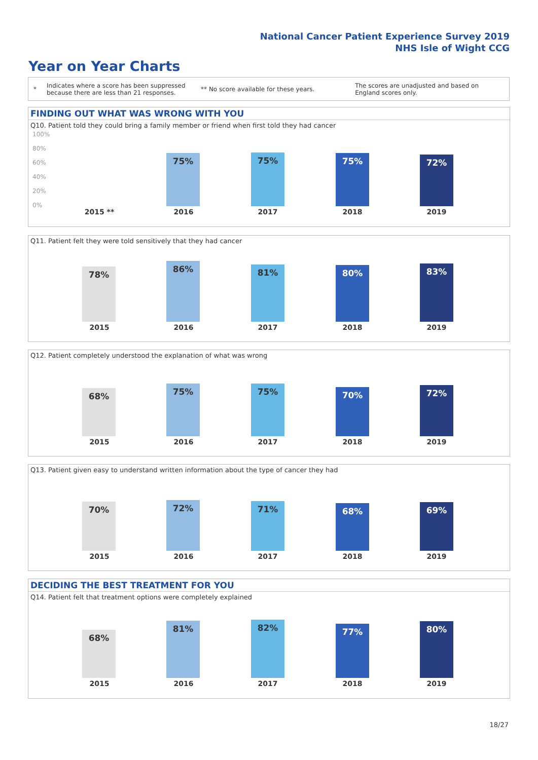National Cancer Patient Experience Survey 2019
NHS Isle of Wight CCG
Year on Year Charts
*
Indicates where a score has been suppressed because there are less than 21 responses.
** No score available for these years.
The scores are unadjusted and based on England scores only.
FINDING OUT WHAT WAS WRONG WITH YOU
Q10. Patient told they could bring a family member or friend when first told they had cancer
100%
80%
60%
40%
20%
0%
75% 75% 75% 72%
2015 ** 2016 2017 2018 2019
Q11. Patient felt they were told sensitively that they had cancer
78%
86% 81% 80% 83%
2015 2016 2017 2018 2019
Q12. Patient completely understood the explanation of what was wrong
68% 75% 75% 70% 72%
2015 2016 2017 2018 2019
Q13. Patient given easy to understand written information about the type of cancer they had
70% 72% 71% 68% 69%
2015 2016 2017 2018 2019
DECIDING THE BEST TREATMENT FOR YOU
Q14. Patient felt that treatment options were completely explained
68%
81% 82% 77% 80%
2015 2016 2017 2018 2019
18/27